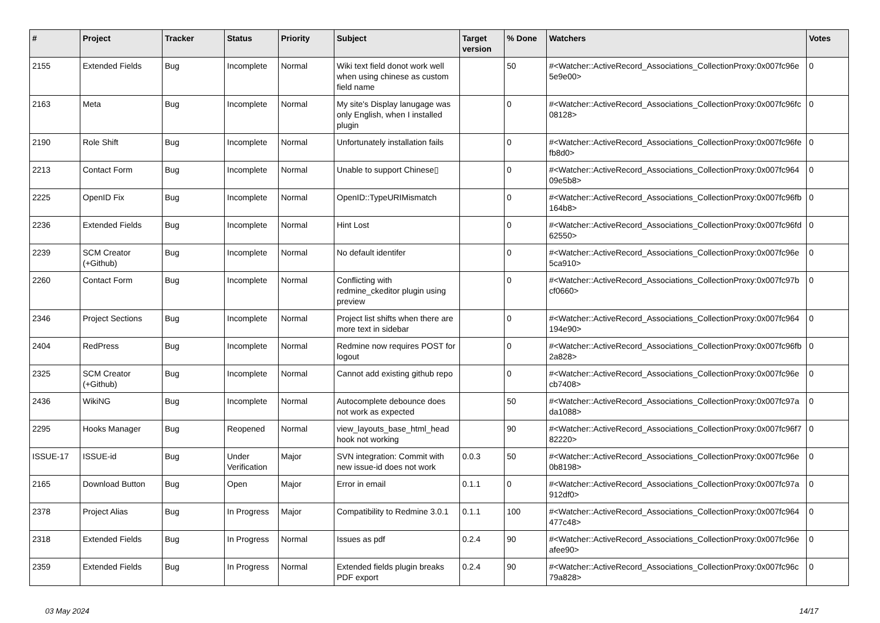| # | Project | Tracker | Status | Priority | Subject | Target version | % Done | Watchers | Votes |
| --- | --- | --- | --- | --- | --- | --- | --- | --- | --- |
| 2155 | Extended Fields | Bug | Incomplete | Normal | Wiki text field donot work well when using chinese as custom field name | | 50 | #<Watcher::ActiveRecord_Associations_CollectionProxy:0x007fc96e 5e9e00> | 0 |
| 2163 | Meta | Bug | Incomplete | Normal | My site's Display lanugage was only English, when I installed plugin | | 0 | #<Watcher::ActiveRecord_Associations_CollectionProxy:0x007fc96fc 08128> | 0 |
| 2190 | Role Shift | Bug | Incomplete | Normal | Unfortunately installation fails | | 0 | #<Watcher::ActiveRecord_Associations_CollectionProxy:0x007fc96fe fb8d0> | 0 |
| 2213 | Contact Form | Bug | Incomplete | Normal | Unable to support Chinese▯ | | 0 | #<Watcher::ActiveRecord_Associations_CollectionProxy:0x007fc964 09e5b8> | 0 |
| 2225 | OpenID Fix | Bug | Incomplete | Normal | OpenID::TypeURIMismatch | | 0 | #<Watcher::ActiveRecord_Associations_CollectionProxy:0x007fc96fb 164b8> | 0 |
| 2236 | Extended Fields | Bug | Incomplete | Normal | Hint Lost | | 0 | #<Watcher::ActiveRecord_Associations_CollectionProxy:0x007fc96fd 62550> | 0 |
| 2239 | SCM Creator (+Github) | Bug | Incomplete | Normal | No default identifer | | 0 | #<Watcher::ActiveRecord_Associations_CollectionProxy:0x007fc96e 5ca910> | 0 |
| 2260 | Contact Form | Bug | Incomplete | Normal | Conflicting with redmine_ckeditor plugin using preview | | 0 | #<Watcher::ActiveRecord_Associations_CollectionProxy:0x007fc97b cf0660> | 0 |
| 2346 | Project Sections | Bug | Incomplete | Normal | Project list shifts when there are more text in sidebar | | 0 | #<Watcher::ActiveRecord_Associations_CollectionProxy:0x007fc964 194e90> | 0 |
| 2404 | RedPress | Bug | Incomplete | Normal | Redmine now requires POST for logout | | 0 | #<Watcher::ActiveRecord_Associations_CollectionProxy:0x007fc96fb 2a828> | 0 |
| 2325 | SCM Creator (+Github) | Bug | Incomplete | Normal | Cannot add existing github repo | | 0 | #<Watcher::ActiveRecord_Associations_CollectionProxy:0x007fc96e cb7408> | 0 |
| 2436 | WikiNG | Bug | Incomplete | Normal | Autocomplete debounce does not work as expected | | 50 | #<Watcher::ActiveRecord_Associations_CollectionProxy:0x007fc97a da1088> | 0 |
| 2295 | Hooks Manager | Bug | Reopened | Normal | view_layouts_base_html_head hook not working | | 90 | #<Watcher::ActiveRecord_Associations_CollectionProxy:0x007fc96f7 82220> | 0 |
| ISSUE-17 | ISSUE-id | Bug | Under Verification | Major | SVN integration: Commit with new issue-id does not work | 0.0.3 | 50 | #<Watcher::ActiveRecord_Associations_CollectionProxy:0x007fc96e 0b8198> | 0 |
| 2165 | Download Button | Bug | Open | Major | Error in email | 0.1.1 | 0 | #<Watcher::ActiveRecord_Associations_CollectionProxy:0x007fc97a 912df0> | 0 |
| 2378 | Project Alias | Bug | In Progress | Major | Compatibility to Redmine 3.0.1 | 0.1.1 | 100 | #<Watcher::ActiveRecord_Associations_CollectionProxy:0x007fc964 477c48> | 0 |
| 2318 | Extended Fields | Bug | In Progress | Normal | Issues as pdf | 0.2.4 | 90 | #<Watcher::ActiveRecord_Associations_CollectionProxy:0x007fc96e afee90> | 0 |
| 2359 | Extended Fields | Bug | In Progress | Normal | Extended fields plugin breaks PDF export | 0.2.4 | 90 | #<Watcher::ActiveRecord_Associations_CollectionProxy:0x007fc96c 79a828> | 0 |
03 May 2024 14/17